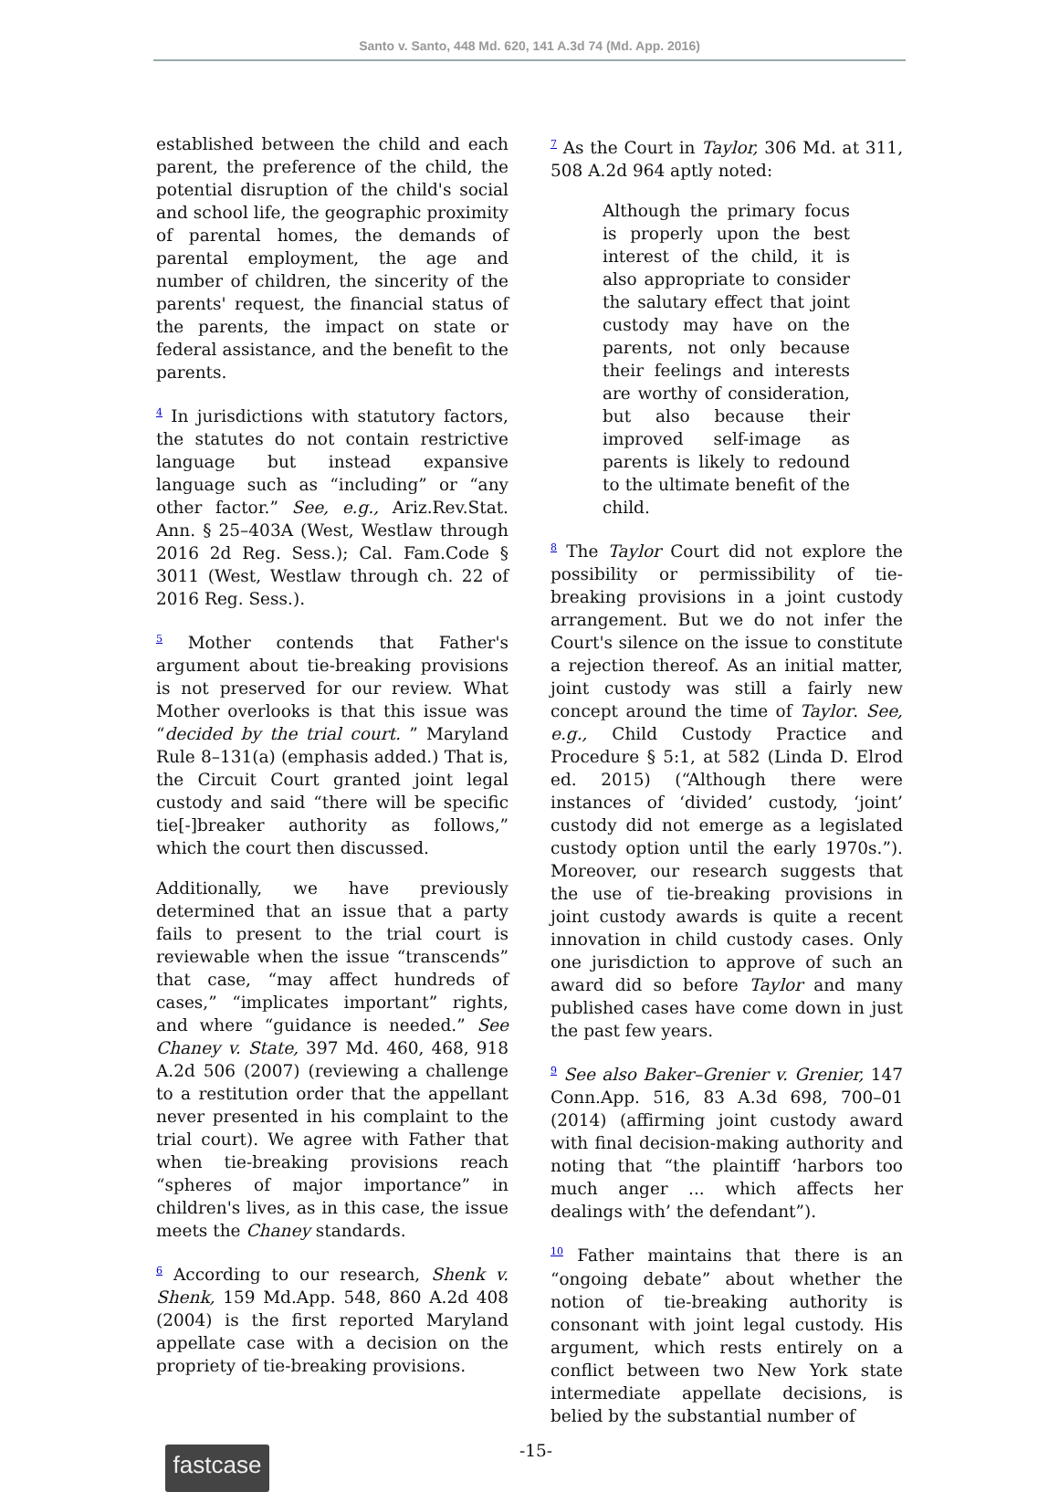Santo v. Santo, 448 Md. 620, 141 A.3d 74 (Md. App. 2016)
established between the child and each parent, the preference of the child, the potential disruption of the child's social and school life, the geographic proximity of parental homes, the demands of parental employment, the age and number of children, the sincerity of the parents' request, the financial status of the parents, the impact on state or federal assistance, and the benefit to the parents.
<sup>4</sup> In jurisdictions with statutory factors, the statutes do not contain restrictive language but instead expansive language such as “including” or “any other factor.” See, e.g., Ariz.Rev.Stat. Ann. § 25–403A (West, Westlaw through 2016 2d Reg. Sess.); Cal. Fam.Code § 3011 (West, Westlaw through ch. 22 of 2016 Reg. Sess.).
<sup>5</sup> Mother contends that Father's argument about tie-breaking provisions is not preserved for our review. What Mother overlooks is that this issue was “decided by the trial court. ” Maryland Rule 8–131(a) (emphasis added.) That is, the Circuit Court granted joint legal custody and said “there will be specific tie[-]breaker authority as follows,” which the court then discussed.
Additionally, we have previously determined that an issue that a party fails to present to the trial court is reviewable when the issue “transcends” that case, “may affect hundreds of cases,” “implicates important” rights, and where “guidance is needed.” See Chaney v. State, 397 Md. 460, 468, 918 A.2d 506 (2007) (reviewing a challenge to a restitution order that the appellant never presented in his complaint to the trial court). We agree with Father that when tie-breaking provisions reach “spheres of major importance” in children's lives, as in this case, the issue meets the Chaney standards.
<sup>6</sup> According to our research, Shenk v. Shenk, 159 Md.App. 548, 860 A.2d 408 (2004) is the first reported Maryland appellate case with a decision on the propriety of tie-breaking provisions.
<sup>7</sup> As the Court in Taylor, 306 Md. at 311, 508 A.2d 964 aptly noted:
Although the primary focus is properly upon the best interest of the child, it is also appropriate to consider the salutary effect that joint custody may have on the parents, not only because their feelings and interests are worthy of consideration, but also because their improved self-image as parents is likely to redound to the ultimate benefit of the child.
<sup>8</sup> The Taylor Court did not explore the possibility or permissibility of tie-breaking provisions in a joint custody arrangement. But we do not infer the Court's silence on the issue to constitute a rejection thereof. As an initial matter, joint custody was still a fairly new concept around the time of Taylor. See, e.g., Child Custody Practice and Procedure § 5:1, at 582 (Linda D. Elrod ed. 2015) (“Although there were instances of ‘divided’ custody, ‘joint’ custody did not emerge as a legislated custody option until the early 1970s.”). Moreover, our research suggests that the use of tie-breaking provisions in joint custody awards is quite a recent innovation in child custody cases. Only one jurisdiction to approve of such an award did so before Taylor and many published cases have come down in just the past few years.
<sup>9</sup> See also Baker–Grenier v. Grenier, 147 Conn.App. 516, 83 A.3d 698, 700–01 (2014) (affirming joint custody award with final decision-making authority and noting that “the plaintiff ‘harbors too much anger ... which affects her dealings with’ the defendant”).
<sup>10</sup> Father maintains that there is an “ongoing debate” about whether the notion of tie-breaking authority is consonant with joint legal custody. His argument, which rests entirely on a conflict between two New York state intermediate appellate decisions, is belied by the substantial number of
fastcase
-15-